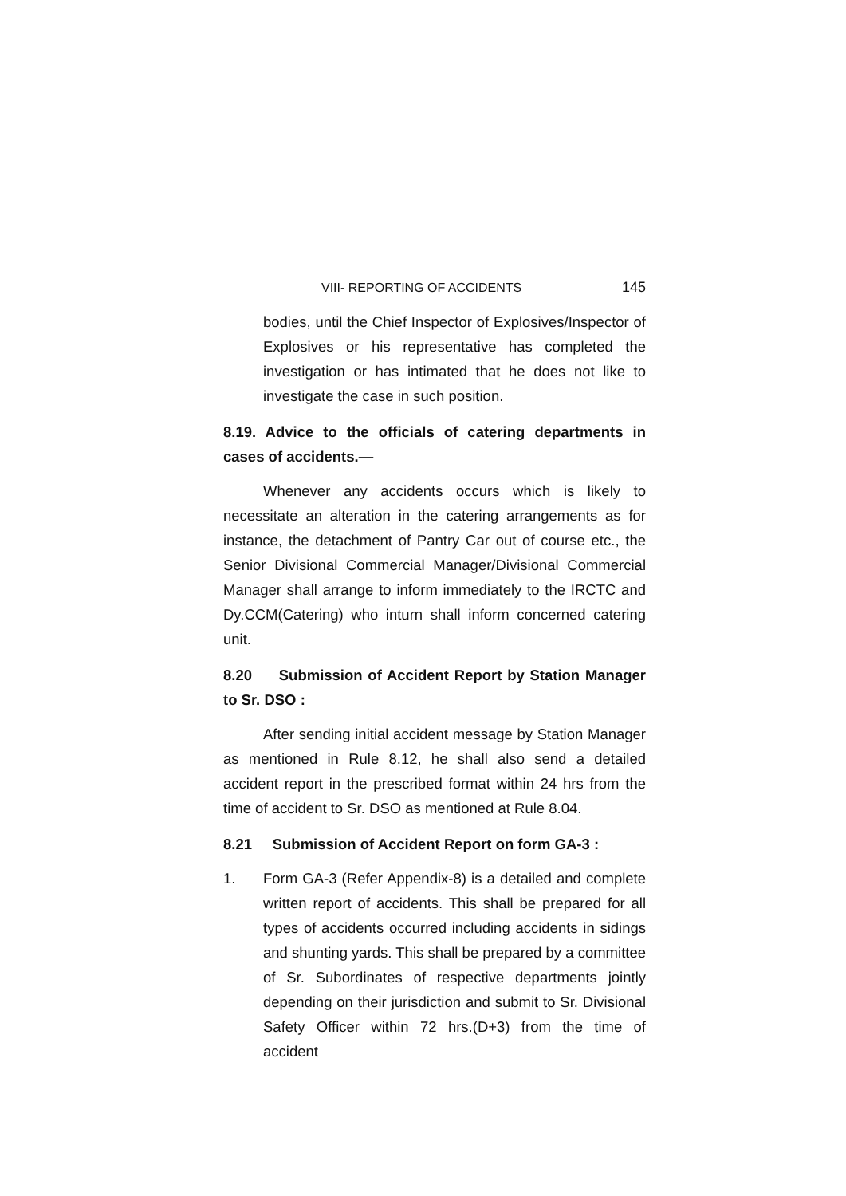VIII- REPORTING OF ACCIDENTS 145
bodies, until the Chief Inspector of Explosives/Inspector of Explosives or his representative has completed the investigation or has intimated that he does not like to investigate the case in such position.
8.19. Advice to the officials of catering departments in cases of accidents.—
Whenever any accidents occurs which is likely to necessitate an alteration in the catering arrangements as for instance, the detachment of Pantry Car out of course etc., the Senior Divisional Commercial Manager/Divisional Commercial Manager shall arrange to inform immediately to the IRCTC and Dy.CCM(Catering) who inturn shall inform concerned catering unit.
8.20 Submission of Accident Report by Station Manager to Sr. DSO :
After sending initial accident message by Station Manager as mentioned in Rule 8.12, he shall also send a detailed accident report in the prescribed format within 24 hrs from the time of accident to Sr. DSO as mentioned at Rule 8.04.
8.21 Submission of Accident Report on form GA-3 :
1. Form GA-3 (Refer Appendix-8) is a detailed and complete written report of accidents. This shall be prepared for all types of accidents occurred including accidents in sidings and shunting yards. This shall be prepared by a committee of Sr. Subordinates of respective departments jointly depending on their jurisdiction and submit to Sr. Divisional Safety Officer within 72 hrs.(D+3) from the time of accident